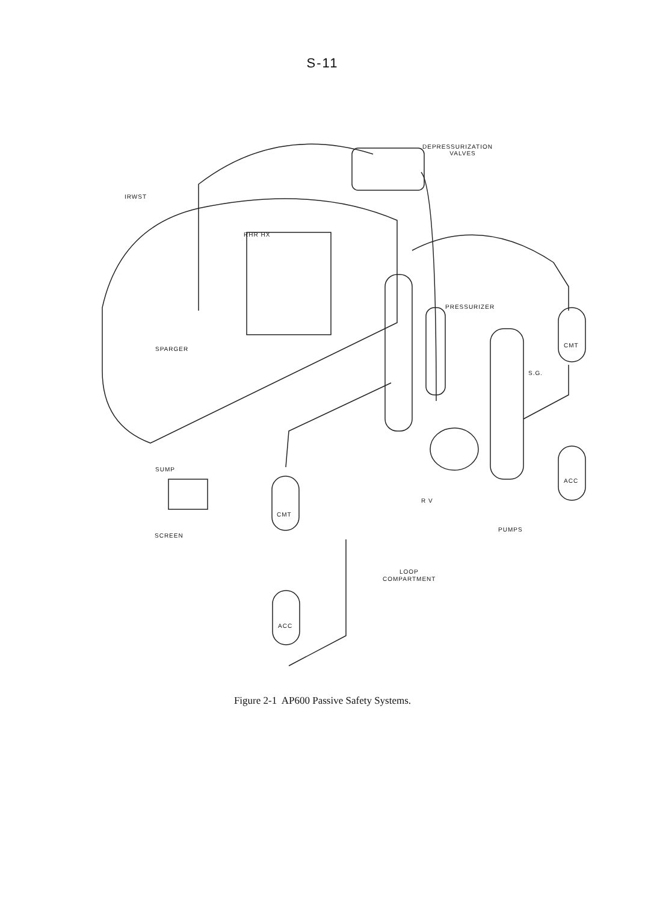S-11
DEPRESSURIZATION
VALVES
IRWST
RHR HX
PRESSURIZER
SPARGER
CMT
S.G.
SUMP
ACC
R V
CMT
SCREEN
PUMPS
LOOP
COMPARTMENT
ACC
Figure 2-1 AP600 Passive Safety Systems.